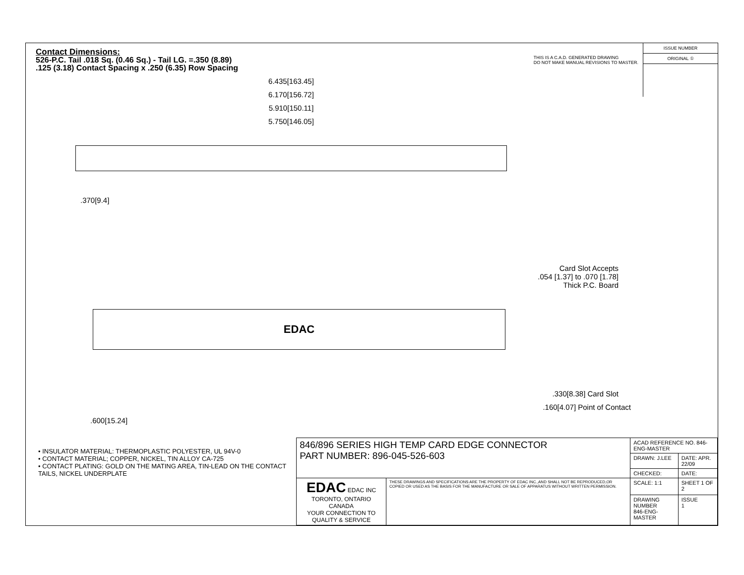ISSUE NUMBER
ORIGINAL ①
Contact Dimensions:
526-P.C. Tail .018 Sq. (0.46 Sq.) - Tail LG. =.350 (8.89)
.125 (3.18) Contact Spacing x .250 (6.35) Row Spacing
THIS IS A C.A.D. GENERATED DRAWING
DO NOT MAKE MANUAL REVISIONS TO MASTER.
6.435[163.45]
6.170[156.72]
5.910[150.11]
5.750[146.05]
.370[9.4]
Card Slot Accepts
.054 [1.37] to .070 [1.78]
Thick P.C. Board
EDAC
.330[8.38] Card Slot
.160[4.07] Point of Contact
.600[15.24]
• INSULATOR MATERIAL: THERMOPLASTIC POLYESTER, UL 94V-0
• CONTACT MATERIAL; COPPER, NICKEL, TIN ALLOY CA-725
• CONTACT PLATING: GOLD ON THE MATING AREA, TIN-LEAD ON THE CONTACT TAILS, NICKEL UNDERPLATE
| 846/896 SERIES HIGH TEMP CARD EDGE CONNECTOR PART NUMBER: 896-045-526-603 | | ACAD REFERENCE NO. 846-ENG-MASTER | |
| | | DRAWN: J.LEE | DATE: APR. 22/09 |
| | | CHECKED: | DATE: |
| EDAC EDAC INC TORONTO, ONTARIO CANADA YOUR CONNECTION TO QUALITY & SERVICE | THESE DRAWINGS AND SPECIFICATIONS ARE THE PROPERTY OF EDAC INC.,AND SHALL NOT BE REPRODUCED,OR COPIED OR USED AS THE BASIS FOR THE MANUFACTURE OR SALE OF APPARATUS WITHOUT WRITTEN PERMISSION. | SCALE: 1:1 | SHEET 1 OF 2 |
| | | DRAWING NUMBER 846-ENG-MASTER | ISSUE 1 |